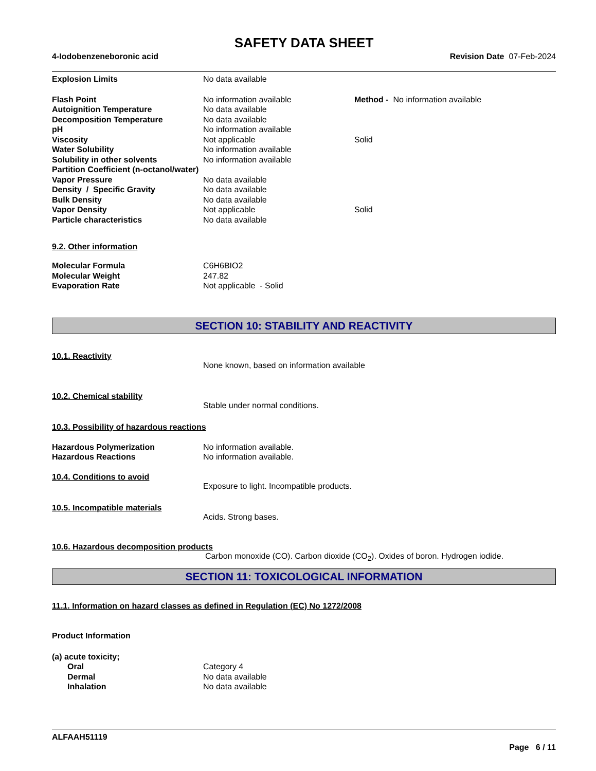SAFETY DATA SHEET
4-Iodobenzeneboronic acid Revision Date 07-Feb-2024
| Explosion Limits | No data available | |
| Flash Point | No information available | Method - No information available |
| Autoignition Temperature | No data available | |
| Decomposition Temperature | No data available | |
| pH | No information available | |
| Viscosity | Not applicable | Solid |
| Water Solubility | No information available | |
| Solubility in other solvents | No information available | |
| Partition Coefficient (n-octanol/water) | | |
| Vapor Pressure | No data available | |
| Density / Specific Gravity | No data available | |
| Bulk Density | No data available | |
| Vapor Density | Not applicable | Solid |
| Particle characteristics | No data available | |
9.2. Other information
| Molecular Formula | C6H6BIO2 |
| Molecular Weight | 247.82 |
| Evaporation Rate | Not applicable - Solid |
SECTION 10: STABILITY AND REACTIVITY
10.1. Reactivity
None known, based on information available
10.2. Chemical stability
Stable under normal conditions.
10.3. Possibility of hazardous reactions
| Hazardous Polymerization | No information available. |
| Hazardous Reactions | No information available. |
10.4. Conditions to avoid
Exposure to light. Incompatible products.
10.5. Incompatible materials
Acids. Strong bases.
10.6. Hazardous decomposition products
Carbon monoxide (CO). Carbon dioxide (CO<sub>2</sub>). Oxides of boron. Hydrogen iodide.
SECTION 11: TOXICOLOGICAL INFORMATION
11.1. Information on hazard classes as defined in Regulation (EC) No 1272/2008
Product Information
| (a) acute toxicity; | |
| Oral | Category 4 |
| Dermal | No data available |
| Inhalation | No data available |
ALFAAH51119
Page 6 / 11